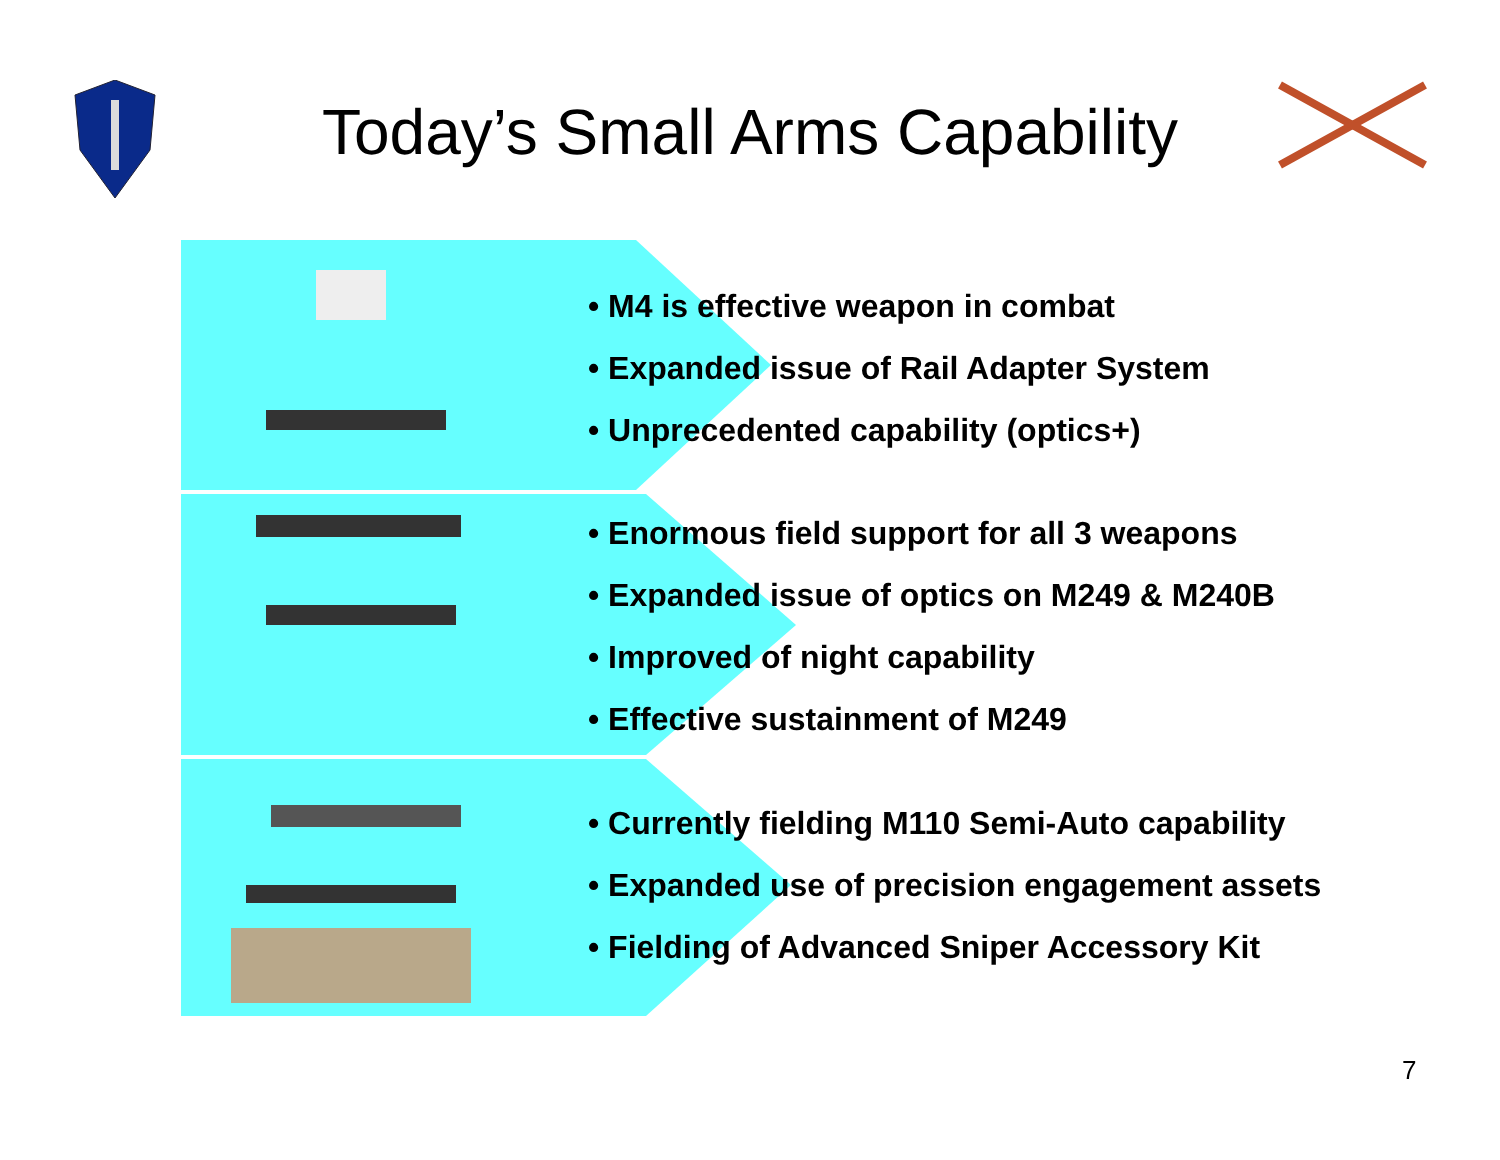Today’s Small Arms Capability
• M4 is effective weapon in combat
• Expanded issue of Rail Adapter System
• Unprecedented capability (optics+)
• Enormous field support for all 3 weapons
• Expanded issue of optics on M249 & M240B
• Improved of night capability
• Effective sustainment of M249
• Currently fielding M110 Semi-Auto capability
• Expanded use of precision engagement assets
• Fielding of Advanced Sniper Accessory Kit
7